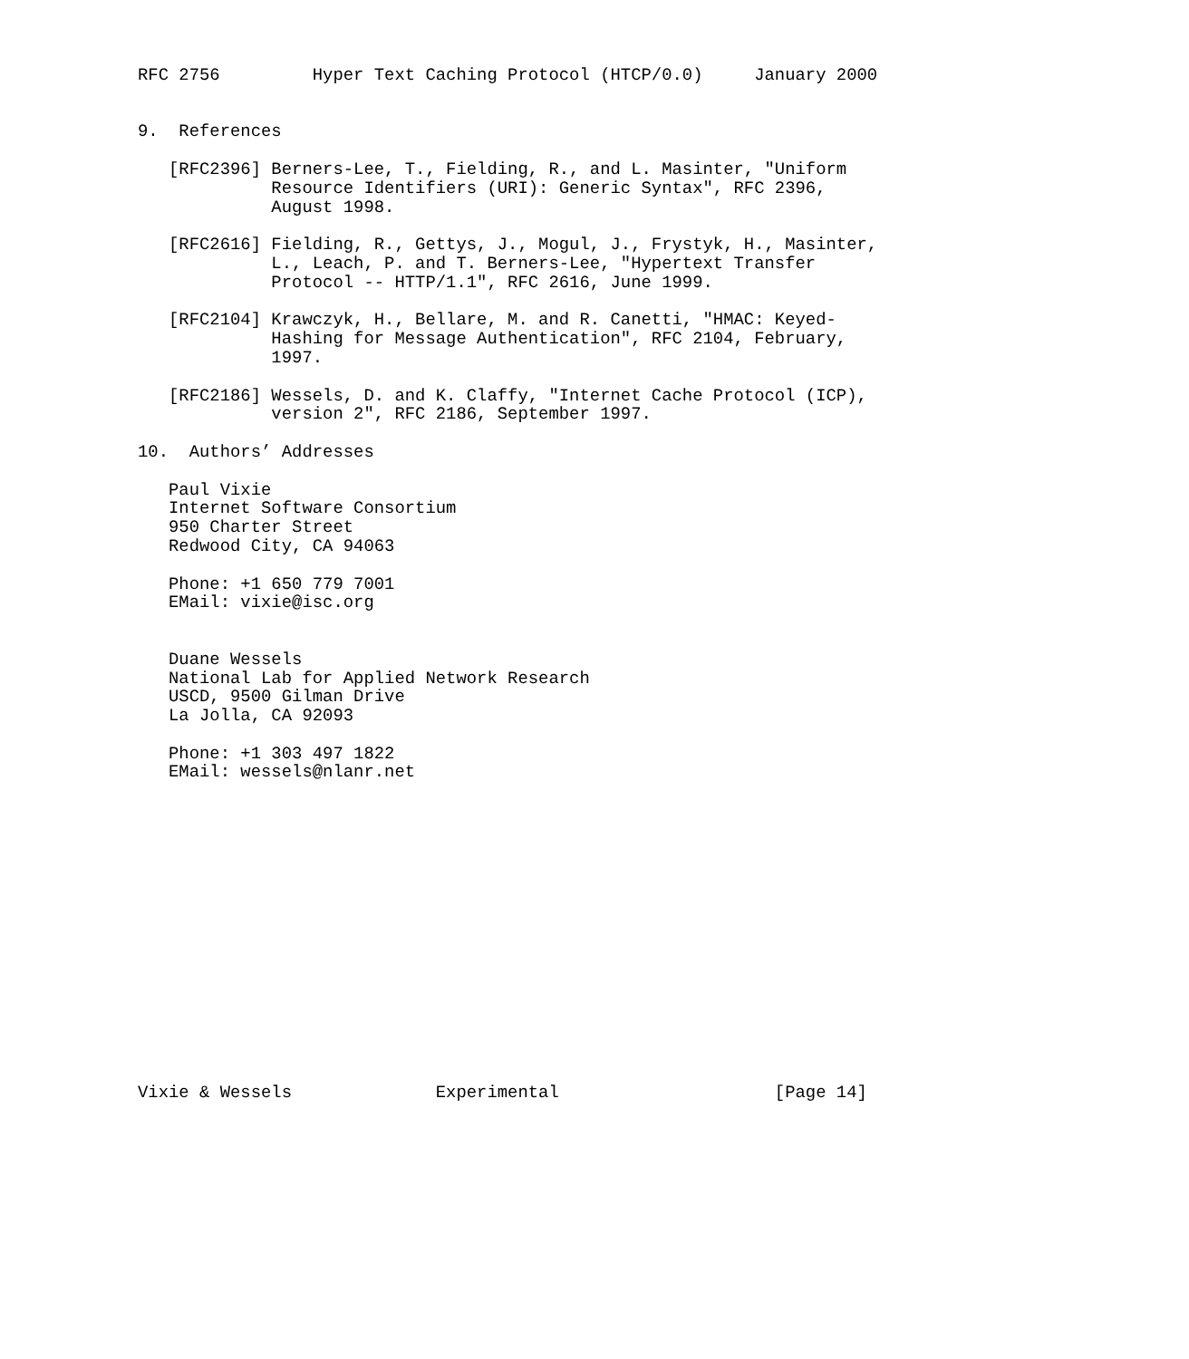RFC 2756         Hyper Text Caching Protocol (HTCP/0.0)     January 2000


9.  References

   [RFC2396] Berners-Lee, T., Fielding, R., and L. Masinter, "Uniform
             Resource Identifiers (URI): Generic Syntax", RFC 2396,
             August 1998.

   [RFC2616] Fielding, R., Gettys, J., Mogul, J., Frystyk, H., Masinter,
             L., Leach, P. and T. Berners-Lee, "Hypertext Transfer
             Protocol -- HTTP/1.1", RFC 2616, June 1999.

   [RFC2104] Krawczyk, H., Bellare, M. and R. Canetti, "HMAC: Keyed-
             Hashing for Message Authentication", RFC 2104, February,
             1997.

   [RFC2186] Wessels, D. and K. Claffy, "Internet Cache Protocol (ICP),
             version 2", RFC 2186, September 1997.

10.  Authors’ Addresses

   Paul Vixie
   Internet Software Consortium
   950 Charter Street
   Redwood City, CA 94063

   Phone: +1 650 779 7001
   EMail: vixie@isc.org


   Duane Wessels
   National Lab for Applied Network Research
   USCD, 9500 Gilman Drive
   La Jolla, CA 92093

   Phone: +1 303 497 1822
   EMail: wessels@nlanr.net
















Vixie & Wessels              Experimental                     [Page 14]